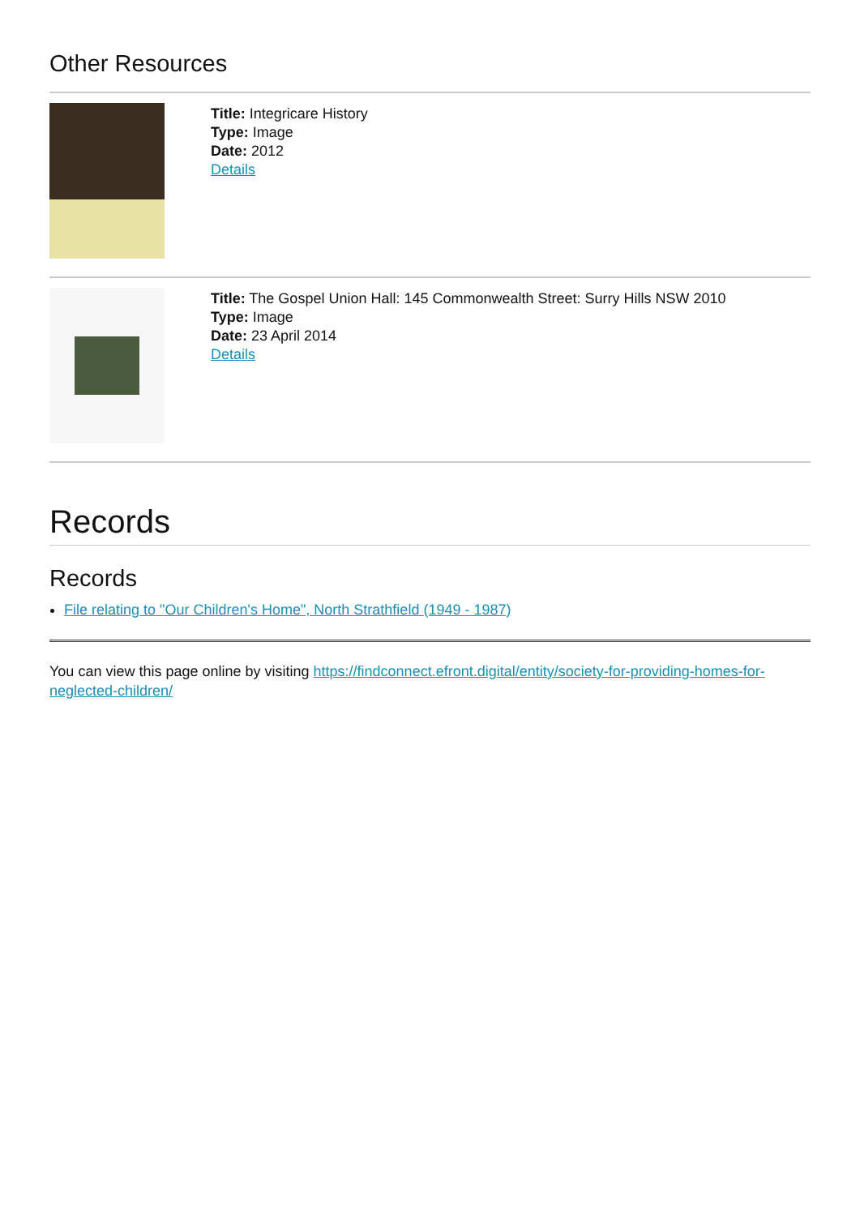Other Resources
Title: Integricare History
Type: Image
Date: 2012
Details
Title: The Gospel Union Hall: 145 Commonwealth Street: Surry Hills NSW 2010
Type: Image
Date: 23 April 2014
Details
Records
Records
File relating to "Our Children's Home", North Strathfield (1949 - 1987)
You can view this page online by visiting https://findconnect.efront.digital/entity/society-for-providing-homes-for-neglected-children/